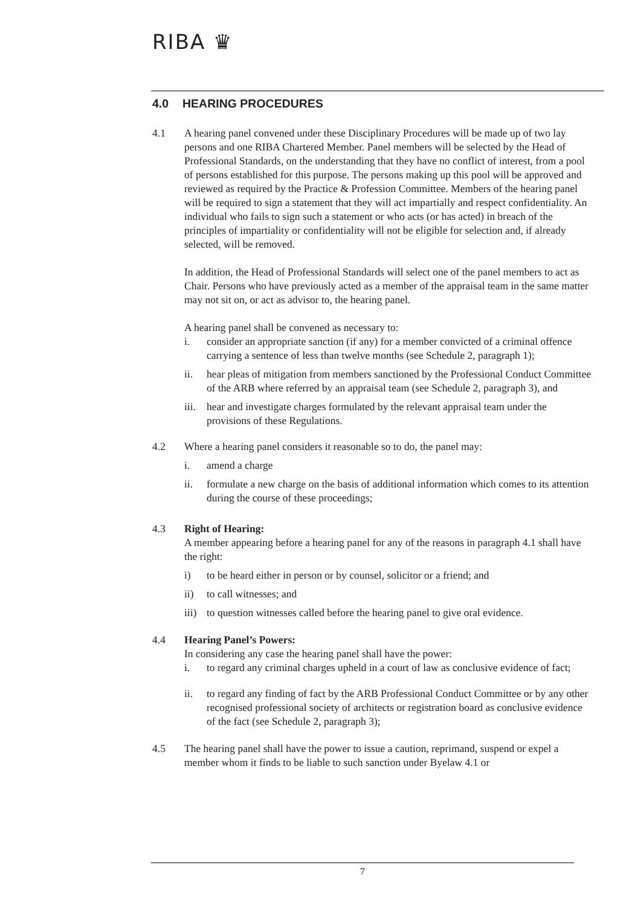RIBA ♛
4.0 HEARING PROCEDURES
4.1 A hearing panel convened under these Disciplinary Procedures will be made up of two lay persons and one RIBA Chartered Member. Panel members will be selected by the Head of Professional Standards, on the understanding that they have no conflict of interest, from a pool of persons established for this purpose. The persons making up this pool will be approved and reviewed as required by the Practice & Profession Committee. Members of the hearing panel will be required to sign a statement that they will act impartially and respect confidentiality. An individual who fails to sign such a statement or who acts (or has acted) in breach of the principles of impartiality or confidentiality will not be eligible for selection and, if already selected, will be removed.
In addition, the Head of Professional Standards will select one of the panel members to act as Chair. Persons who have previously acted as a member of the appraisal team in the same matter may not sit on, or act as advisor to, the hearing panel.
A hearing panel shall be convened as necessary to:
i. consider an appropriate sanction (if any) for a member convicted of a criminal offence carrying a sentence of less than twelve months (see Schedule 2, paragraph 1);
ii. hear pleas of mitigation from members sanctioned by the Professional Conduct Committee of the ARB where referred by an appraisal team (see Schedule 2, paragraph 3), and
iii.
hear and investigate charges formulated by the relevant appraisal team under the provisions of these Regulations.
4.2 Where a hearing panel considers it reasonable so to do, the panel may:
i. amend a charge
ii. formulate a new charge on the basis of additional information which comes to its attention during the course of these proceedings;
4.3 Right of Hearing:
A member appearing before a hearing panel for any of the reasons in paragraph 4.1 shall have the right:
i) to be heard either in person or by counsel, solicitor or a friend; and
ii) to call witnesses; and
iii)
to question witnesses called before the hearing panel to give oral evidence.
4.4 Hearing Panel’s Powers:
In considering any case the hearing panel shall have the power:
i. to regard any criminal charges upheld in a court of law as conclusive evidence of fact;
ii. to regard any finding of fact by the ARB Professional Conduct Committee or by any other recognised professional society of architects or registration board as conclusive evidence of the fact (see Schedule 2, paragraph 3);
4.5 The hearing panel shall have the power to issue a caution, reprimand, suspend or expel a member whom it finds to be liable to such sanction under Byelaw 4.1 or
7